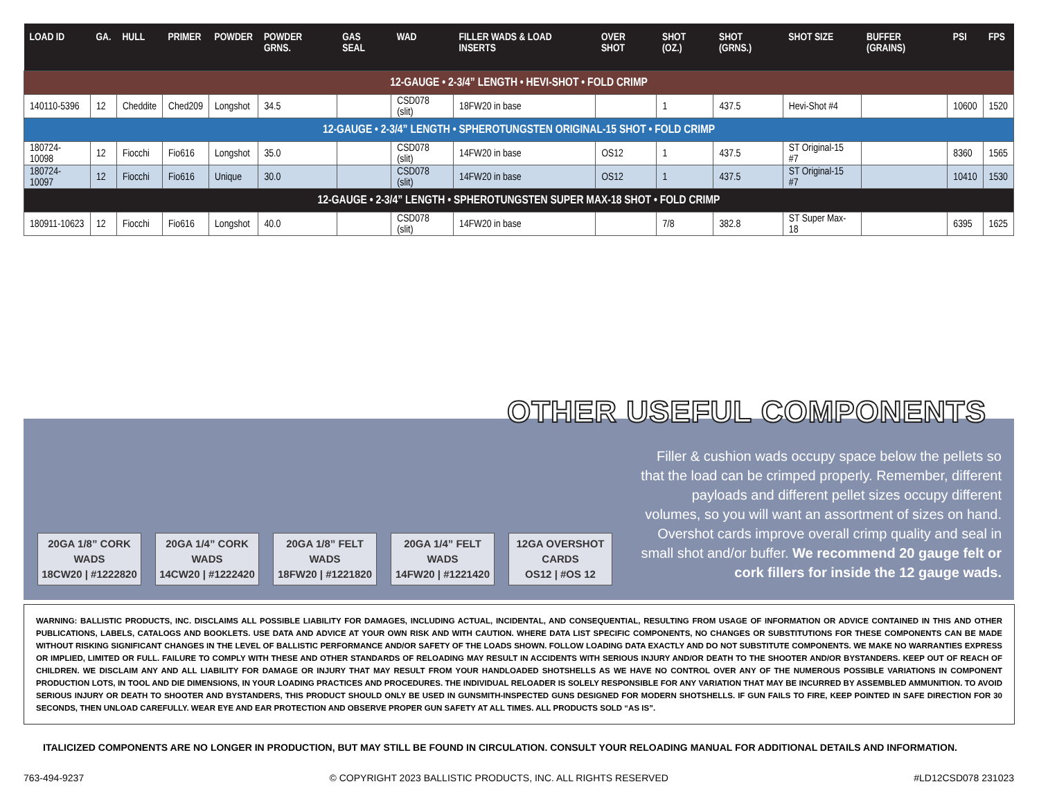| LOAD ID | GA. | HULL | PRIMER | POWDER | POWDER GRNS. | GAS SEAL | WAD | FILLER WADS & LOAD INSERTS | OVER SHOT | SHOT (OZ.) | SHOT (GRNS.) | SHOT SIZE | BUFFER (GRAINS) | PSI | FPS |
| --- | --- | --- | --- | --- | --- | --- | --- | --- | --- | --- | --- | --- | --- | --- | --- |
| 12-GAUGE • 2-3/4” LENGTH • HEVI-SHOT • FOLD CRIMP | | | | | | | | | | | | | | | |
| 140110-5396 | 12 | Cheddite | Ched209 | Longshot | 34.5 | | CSD078 (slit) | 18FW20 in base | | 1 | 437.5 | Hevi-Shot #4 | | 10600 | 1520 |
| 12-GAUGE • 2-3/4” LENGTH • SPHEROTUNGSTEN ORIGINAL-15 SHOT • FOLD CRIMP | | | | | | | | | | | | | | | |
| 180724-10098 | 12 | Fiocchi | Fio616 | Longshot | 35.0 | | CSD078 (slit) | 14FW20 in base | OS12 | 1 | 437.5 | ST Original-15 #7 | | 8360 | 1565 |
| 180724-10097 | 12 | Fiocchi | Fio616 | Unique | 30.0 | | CSD078 (slit) | 14FW20 in base | OS12 | 1 | 437.5 | ST Original-15 #7 | | 10410 | 1530 |
| 12-GAUGE • 2-3/4” LENGTH • SPHEROTUNGSTEN SUPER MAX-18 SHOT • FOLD CRIMP | | | | | | | | | | | | | | | |
| 180911-10623 | 12 | Fiocchi | Fio616 | Longshot | 40.0 | | CSD078 (slit) | 14FW20 in base | | 7/8 | 382.8 | ST Super Max-18 | | 6395 | 1625 |
OTHER USEFUL COMPONENTS
20GA 1/8” CORK
WADS
18CW20 | #1222820
20GA 1/4” CORK
WADS
14CW20 | #1222420
20GA 1/8” FELT
WADS
18FW20 | #1221820
20GA 1/4” FELT
WADS
14FW20 | #1221420
12GA OVERSHOT
CARDS
OS12 | #OS 12
Filler & cushion wads occupy space below the pellets so that the load can be crimped properly. Remember, different payloads and different pellet sizes occupy different volumes, so you will want an assortment of sizes on hand. Overshot cards improve overall crimp quality and seal in small shot and/or buffer. We recommend 20 gauge felt or cork fillers for inside the 12 gauge wads.
WARNING: BALLISTIC PRODUCTS, INC. DISCLAIMS ALL POSSIBLE LIABILITY FOR DAMAGES, INCLUDING ACTUAL, INCIDENTAL, AND CONSEQUENTIAL, RESULTING FROM USAGE OF INFORMATION OR ADVICE CONTAINED IN THIS AND OTHER PUBLICATIONS, LABELS, CATALOGS AND BOOKLETS. USE DATA AND ADVICE AT YOUR OWN RISK AND WITH CAUTION. WHERE DATA LIST SPECIFIC COMPONENTS, NO CHANGES OR SUBSTITUTIONS FOR THESE COMPONENTS CAN BE MADE WITHOUT RISKING SIGNIFICANT CHANGES IN THE LEVEL OF BALLISTIC PERFORMANCE AND/OR SAFETY OF THE LOADS SHOWN. FOLLOW LOADING DATA EXACTLY AND DO NOT SUBSTITUTE COMPONENTS. WE MAKE NO WARRANTIES EXPRESS OR IMPLIED, LIMITED OR FULL. FAILURE TO COMPLY WITH THESE AND OTHER STANDARDS OF RELOADING MAY RESULT IN ACCIDENTS WITH SERIOUS INJURY AND/OR DEATH TO THE SHOOTER AND/OR BYSTANDERS. KEEP OUT OF REACH OF CHILDREN. WE DISCLAIM ANY AND ALL LIABILITY FOR DAMAGE OR INJURY THAT MAY RESULT FROM YOUR HANDLOADED SHOTSHELLS AS WE HAVE NO CONTROL OVER ANY OF THE NUMEROUS POSSIBLE VARIATIONS IN COMPONENT PRODUCTION LOTS, IN TOOL AND DIE DIMENSIONS, IN YOUR LOADING PRACTICES AND PROCEDURES. THE INDIVIDUAL RELOADER IS SOLELY RESPONSIBLE FOR ANY VARIATION THAT MAY BE INCURRED BY ASSEMBLED AMMUNITION. TO AVOID SERIOUS INJURY OR DEATH TO SHOOTER AND BYSTANDERS, THIS PRODUCT SHOULD ONLY BE USED IN GUNSMITH-INSPECTED GUNS DESIGNED FOR MODERN SHOTSHELLS. IF GUN FAILS TO FIRE, KEEP POINTED IN SAFE DIRECTION FOR 30 SECONDS, THEN UNLOAD CAREFULLY. WEAR EYE AND EAR PROTECTION AND OBSERVE PROPER GUN SAFETY AT ALL TIMES. ALL PRODUCTS SOLD “AS IS”.
ITALICIZED COMPONENTS ARE NO LONGER IN PRODUCTION, BUT MAY STILL BE FOUND IN CIRCULATION. CONSULT YOUR RELOADING MANUAL FOR ADDITIONAL DETAILS AND INFORMATION.
763-494-9237 © COPYRIGHT 2023 BALLISTIC PRODUCTS, INC. ALL RIGHTS RESERVED #LD12CSD078 231023